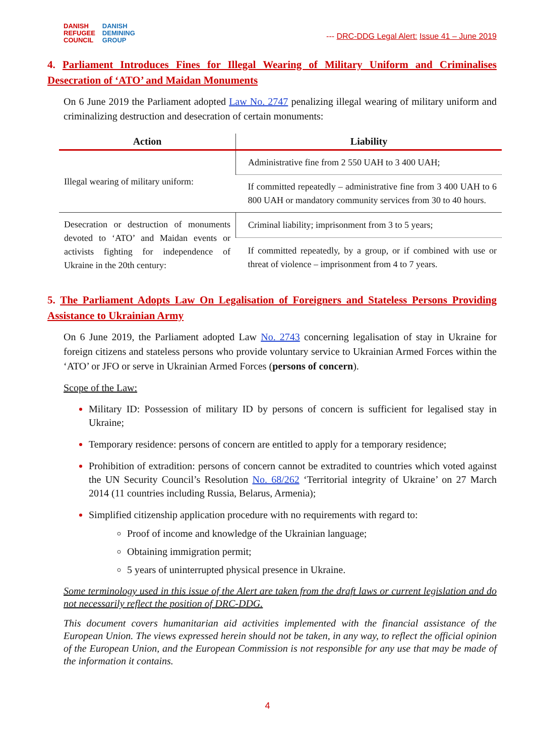DANISH
REFUGEE
COUNCIL
DANISH
DEMINING
GROUP
--- DRC-DDG Legal Alert: Issue 41 – June 2019
4. Parliament Introduces Fines for Illegal Wearing of Military Uniform and Criminalises Desecration of ‘ATO’ and Maidan Monuments
On 6 June 2019 the Parliament adopted Law No. 2747 penalizing illegal wearing of military uniform and criminalizing destruction and desecration of certain monuments:
| Action | Liability |
| --- | --- |
| Illegal wearing of military uniform: | Administrative fine from 2 550 UAH to 3 400 UAH; |
| | If committed repeatedly – administrative fine from 3 400 UAH to 6 800 UAH or mandatory community services from 30 to 40 hours. |
| Desecration or destruction of monuments devoted to ‘ATO’ and Maidan events or activists fighting for independence of Ukraine in the 20th century: | Criminal liability; imprisonment from 3 to 5 years; |
| | If committed repeatedly, by a group, or if combined with use or threat of violence – imprisonment from 4 to 7 years. |
5. The Parliament Adopts Law On Legalisation of Foreigners and Stateless Persons Providing Assistance to Ukrainian Army
On 6 June 2019, the Parliament adopted Law No. 2743 concerning legalisation of stay in Ukraine for foreign citizens and stateless persons who provide voluntary service to Ukrainian Armed Forces within the ‘ATO’ or JFO or serve in Ukrainian Armed Forces (persons of concern).
Scope of the Law:
Military ID: Possession of military ID by persons of concern is sufficient for legalised stay in Ukraine;
Temporary residence: persons of concern are entitled to apply for a temporary residence;
Prohibition of extradition: persons of concern cannot be extradited to countries which voted against the UN Security Council’s Resolution No. 68/262 ‘Territorial integrity of Ukraine’ on 27 March 2014 (11 countries including Russia, Belarus, Armenia);
Simplified citizenship application procedure with no requirements with regard to:
Proof of income and knowledge of the Ukrainian language;
Obtaining immigration permit;
5 years of uninterrupted physical presence in Ukraine.
Some terminology used in this issue of the Alert are taken from the draft laws or current legislation and do not necessarily reflect the position of DRC-DDG.
This document covers humanitarian aid activities implemented with the financial assistance of the European Union. The views expressed herein should not be taken, in any way, to reflect the official opinion of the European Union, and the European Commission is not responsible for any use that may be made of the information it contains.
4